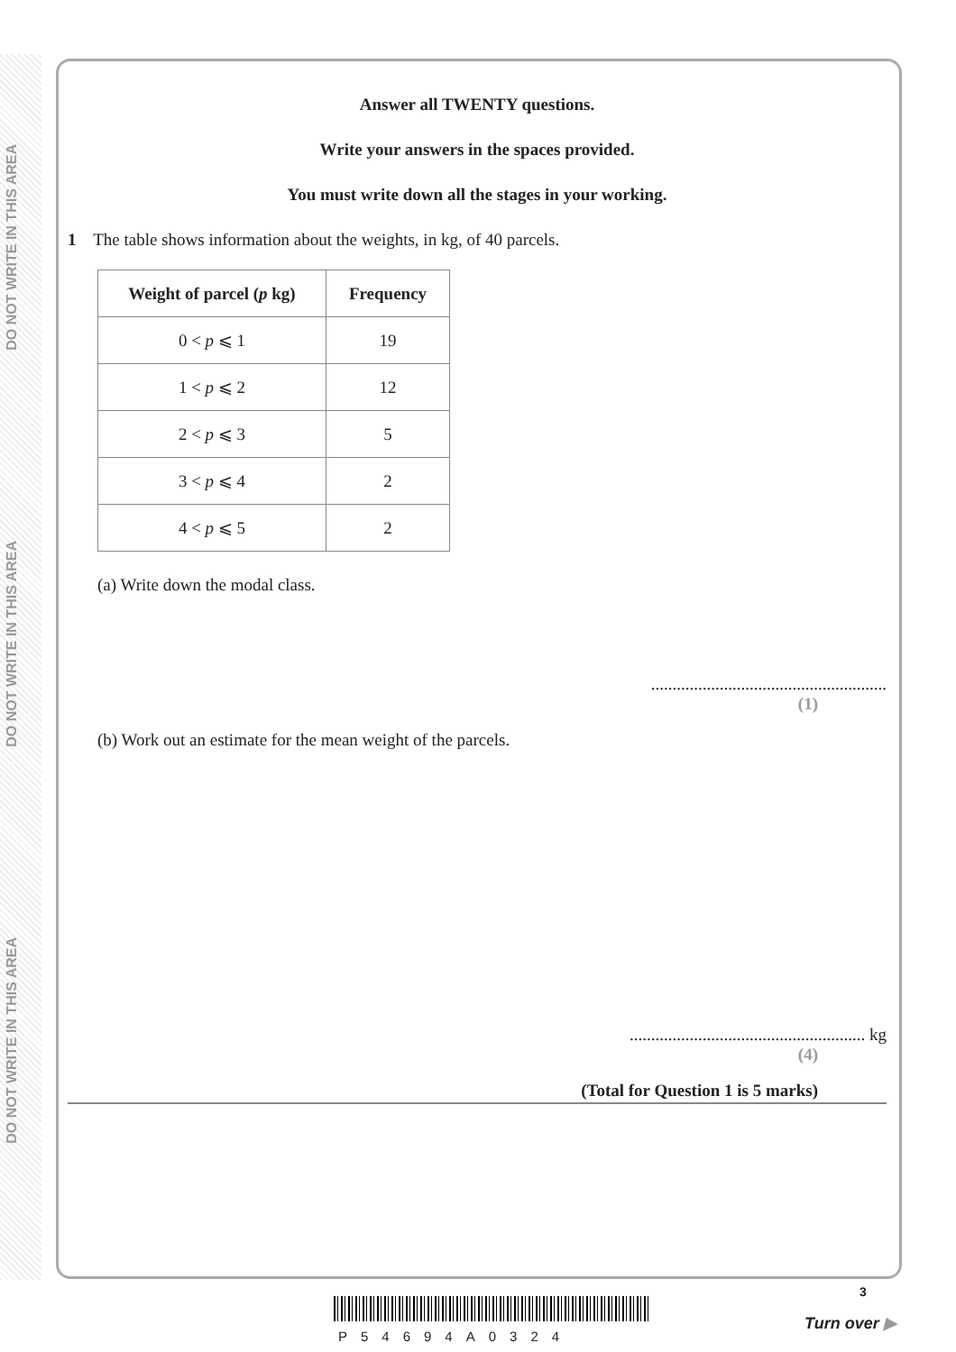DO NOT WRITE IN THIS AREA
DO NOT WRITE IN THIS AREA
DO NOT WRITE IN THIS AREA
Answer all TWENTY questions.
Write your answers in the spaces provided.
You must write down all the stages in your working.
1 The table shows information about the weights, in kg, of 40 parcels.
| Weight of parcel ( p kg) | Frequency |
| --- | --- |
| 0 < p ⩽ 1 | 19 |
| 1 < p ⩽ 2 | 12 |
| 2 < p ⩽ 3 | 5 |
| 3 < p ⩽ 4 | 2 |
| 4 < p ⩽ 5 | 2 |
(a) Write down the modal class.
.......................................................
(1)
(b) Work out an estimate for the mean weight of the parcels.
....................................................... kg
(4)
(Total for Question 1 is 5 marks)
P54694A0324
3
Turn over ▶